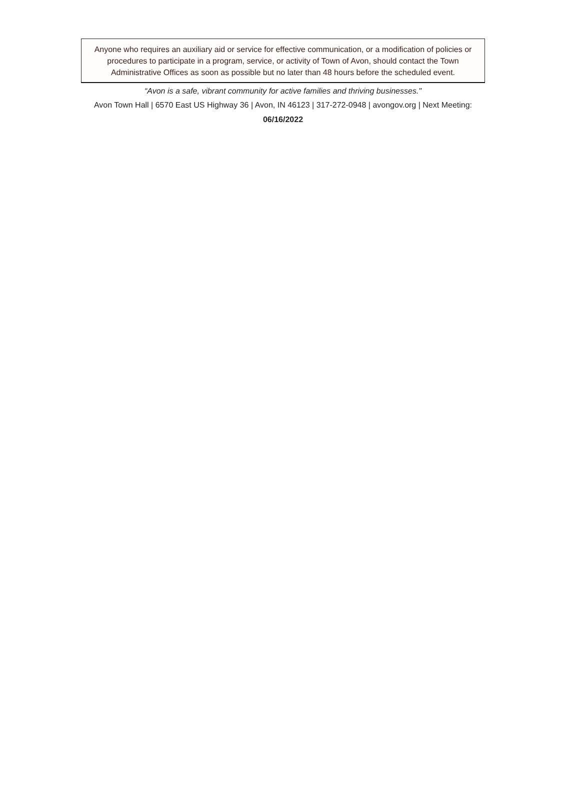Anyone who requires an auxiliary aid or service for effective communication, or a modification of policies or procedures to participate in a program, service, or activity of Town of Avon, should contact the Town Administrative Offices as soon as possible but no later than 48 hours before the scheduled event.
“Avon is a safe, vibrant community for active families and thriving businesses."
Avon Town Hall | 6570 East US Highway 36 | Avon, IN 46123 | 317-272-0948 | avongov.org | Next Meeting: 06/16/2022